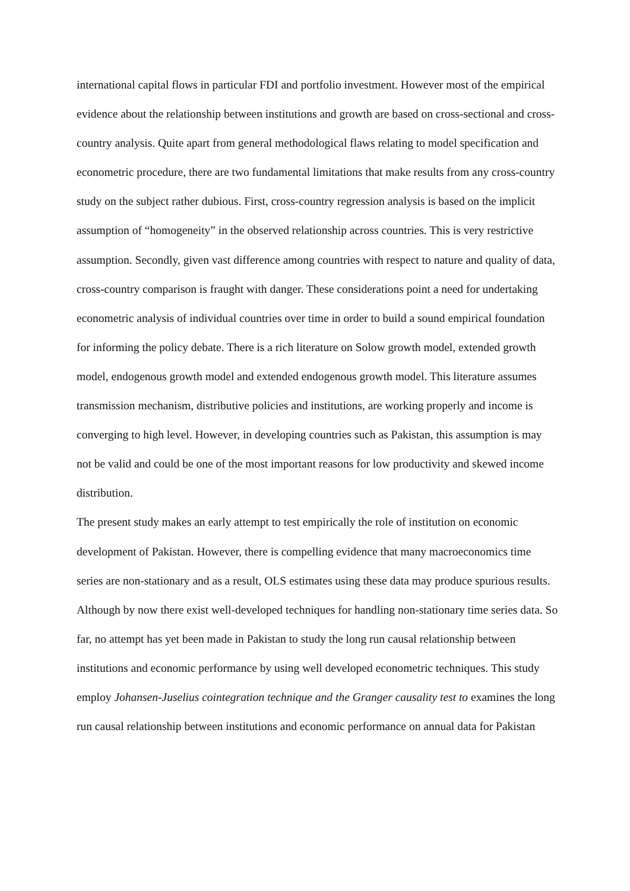international capital flows in particular FDI and portfolio investment. However most of the empirical evidence about the relationship between institutions and growth are based on cross-sectional and cross-country analysis. Quite apart from general methodological flaws relating to model specification and econometric procedure, there are two fundamental limitations that make results from any cross-country study on the subject rather dubious. First, cross-country regression analysis is based on the implicit assumption of “homogeneity” in the observed relationship across countries. This is very restrictive assumption. Secondly, given vast difference among countries with respect to nature and quality of data, cross-country comparison is fraught with danger. These considerations point a need for undertaking econometric analysis of individual countries over time in order to build a sound empirical foundation for informing the policy debate. There is a rich literature on Solow growth model, extended growth model, endogenous growth model and extended endogenous growth model. This literature assumes transmission mechanism, distributive policies and institutions, are working properly and income is converging to high level. However, in developing countries such as Pakistan, this assumption is may not be valid and could be one of the most important reasons for low productivity and skewed income distribution.
The present study makes an early attempt to test empirically the role of institution on economic development of Pakistan. However, there is compelling evidence that many macroeconomics time series are non-stationary and as a result, OLS estimates using these data may produce spurious results. Although by now there exist well-developed techniques for handling non-stationary time series data. So far, no attempt has yet been made in Pakistan to study the long run causal relationship between institutions and economic performance by using well developed econometric techniques. This study employ Johansen-Juselius cointegration technique and the Granger causality test to examines the long run causal relationship between institutions and economic performance on annual data for Pakistan